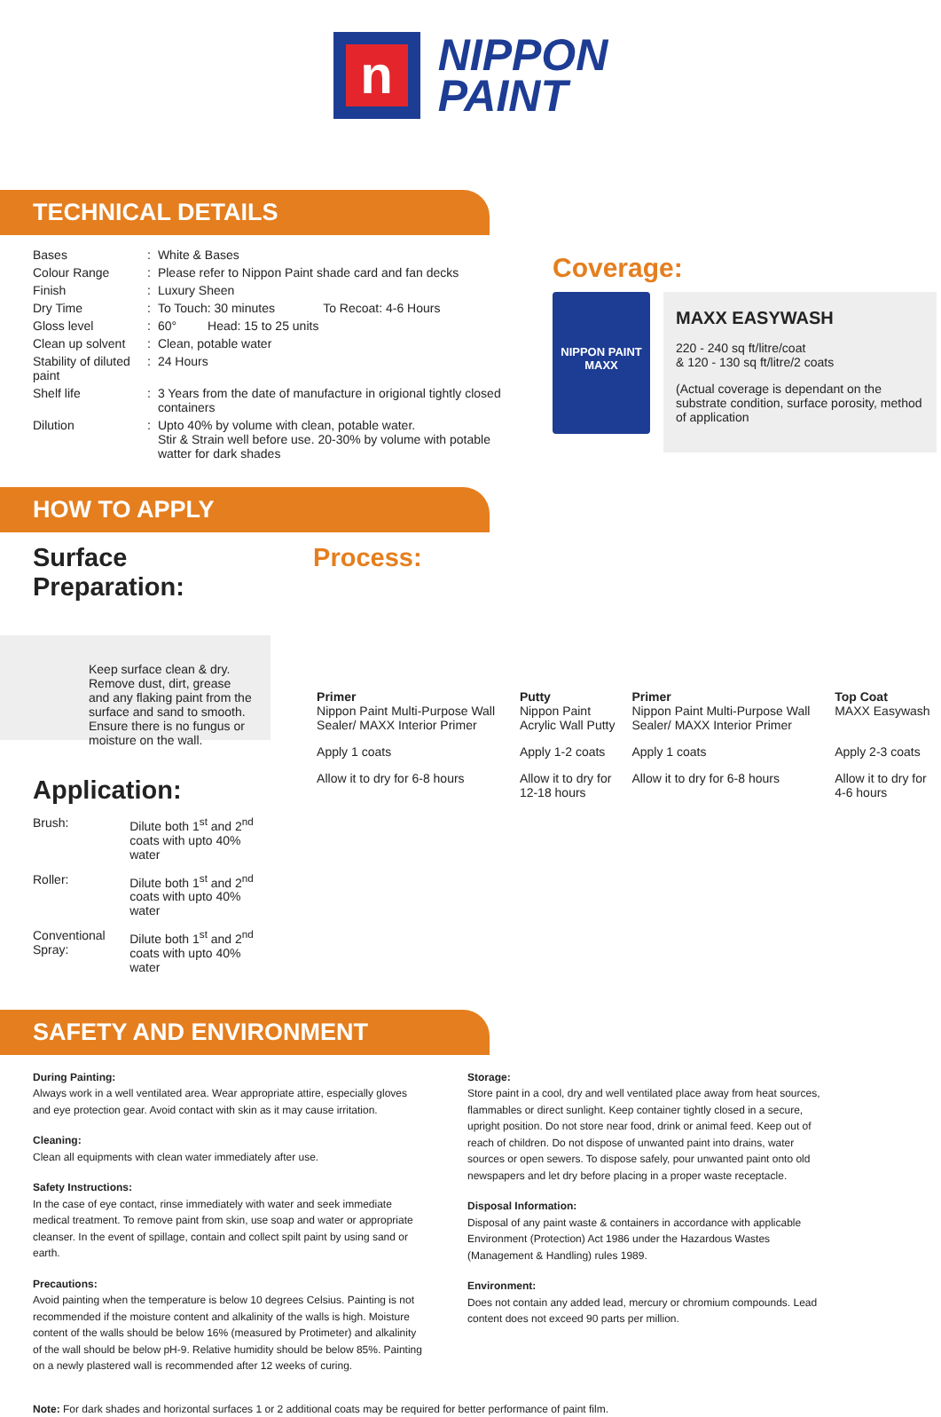n
NIPPON
PAINT
TECHNICAL DETAILS
| Bases | : | White & Bases |
| Colour Range | : | Please refer to Nippon Paint shade card and fan decks |
| Finish | : | Luxury Sheen |
| Dry Time | : | To Touch: 30 minutes To Recoat: 4-6 Hours |
| Gloss level | : | 60° Head: 15 to 25 units |
| Clean up solvent | : | Clean, potable water |
| Stability of diluted paint | : | 24 Hours |
| Shelf life | : | 3 Years from the date of manufacture in origional tightly closed containers |
| Dilution | : | Upto 40% by volume with clean, potable water. Stir & Strain well before use. 20-30% by volume with potable watter for dark shades |
Coverage:
NIPPON PAINT
MAXX
MAXX EASYWASH
220 - 240 sq ft/litre/coat
& 120 - 130 sq ft/litre/2 coats
(Actual coverage is dependant on the substrate condition, surface porosity, method of application
HOW TO APPLY
Surface Preparation:
Keep surface clean & dry. Remove dust, dirt, grease and any flaking paint from the surface and sand to smooth. Ensure there is no fungus or moisture on the wall.
Application:
| Brush: | Dilute both 1<sup>st</sup> and 2<sup>nd</sup> coats with upto 40% water |
| Roller: | Dilute both 1<sup>st</sup> and 2<sup>nd</sup> coats with upto 40% water |
| Conventional Spray: | Dilute both 1<sup>st</sup> and 2<sup>nd</sup> coats with upto 40% water |
Process:
| Primer Nippon Paint Multi-Purpose Wall Sealer/ MAXX Interior Primer | Putty Nippon Paint Acrylic Wall Putty | Primer Nippon Paint Multi-Purpose Wall Sealer/ MAXX Interior Primer | Top Coat MAXX Easywash |
| Apply 1 coats | Apply 1-2 coats | Apply 1 coats | Apply 2-3 coats |
| Allow it to dry for 6-8 hours | Allow it to dry for 12-18 hours | Allow it to dry for 6-8 hours | Allow it to dry for 4-6 hours |
SAFETY AND ENVIRONMENT
During Painting:
Always work in a well ventilated area. Wear appropriate attire, especially gloves and eye protection gear. Avoid contact with skin as it may cause irritation.
Cleaning:
Clean all equipments with clean water immediately after use.
Safety Instructions:
In the case of eye contact, rinse immediately with water and seek immediate medical treatment. To remove paint from skin, use soap and water or appropriate cleanser. In the event of spillage, contain and collect spilt paint by using sand or earth.
Precautions:
Avoid painting when the temperature is below 10 degrees Celsius. Painting is not recommended if the moisture content and alkalinity of the walls is high. Moisture content of the walls should be below 16% (measured by Protimeter) and alkalinity of the wall should be below pH-9. Relative humidity should be below 85%. Painting on a newly plastered wall is recommended after 12 weeks of curing.
Storage:
Store paint in a cool, dry and well ventilated place away from heat sources, flammables or direct sunlight. Keep container tightly closed in a secure, upright position. Do not store near food, drink or animal feed. Keep out of reach of children. Do not dispose of unwanted paint into drains, water sources or open sewers. To dispose safely, pour unwanted paint onto old newspapers and let dry before placing in a proper waste receptacle.
Disposal Information:
Disposal of any paint waste & containers in accordance with applicable Environment (Protection) Act 1986 under the Hazardous Wastes (Management & Handling) rules 1989.
Environment:
Does not contain any added lead, mercury or chromium compounds. Lead content does not exceed 90 parts per million.
Note: For dark shades and horizontal surfaces 1 or 2 additional coats may be required for better performance of paint film.